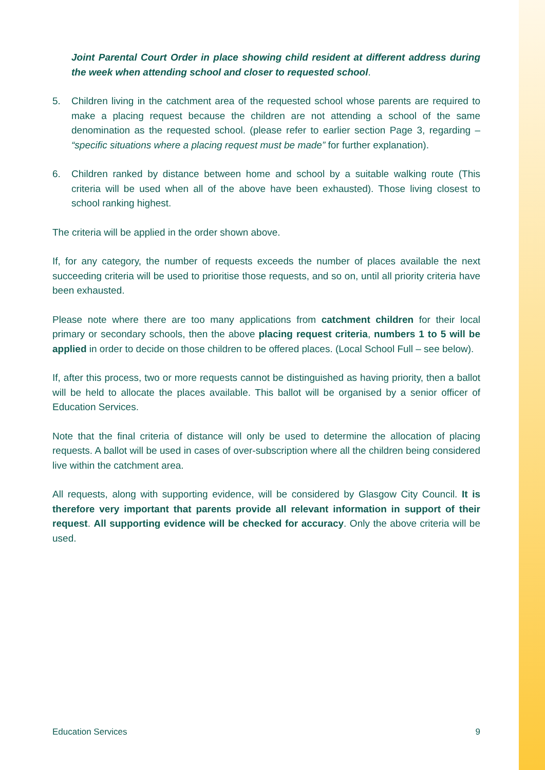Joint Parental Court Order in place showing child resident at different address during the week when attending school and closer to requested school.
5. Children living in the catchment area of the requested school whose parents are required to make a placing request because the children are not attending a school of the same denomination as the requested school. (please refer to earlier section Page 3, regarding – “specific situations where a placing request must be made” for further explanation).
6. Children ranked by distance between home and school by a suitable walking route (This criteria will be used when all of the above have been exhausted). Those living closest to school ranking highest.
The criteria will be applied in the order shown above.
If, for any category, the number of requests exceeds the number of places available the next succeeding criteria will be used to prioritise those requests, and so on, until all priority criteria have been exhausted.
Please note where there are too many applications from catchment children for their local primary or secondary schools, then the above placing request criteria, numbers 1 to 5 will be applied in order to decide on those children to be offered places. (Local School Full – see below).
If, after this process, two or more requests cannot be distinguished as having priority, then a ballot will be held to allocate the places available. This ballot will be organised by a senior officer of Education Services.
Note that the final criteria of distance will only be used to determine the allocation of placing requests. A ballot will be used in cases of over-subscription where all the children being considered live within the catchment area.
All requests, along with supporting evidence, will be considered by Glasgow City Council. It is therefore very important that parents provide all relevant information in support of their request. All supporting evidence will be checked for accuracy. Only the above criteria will be used.
Education Services 9